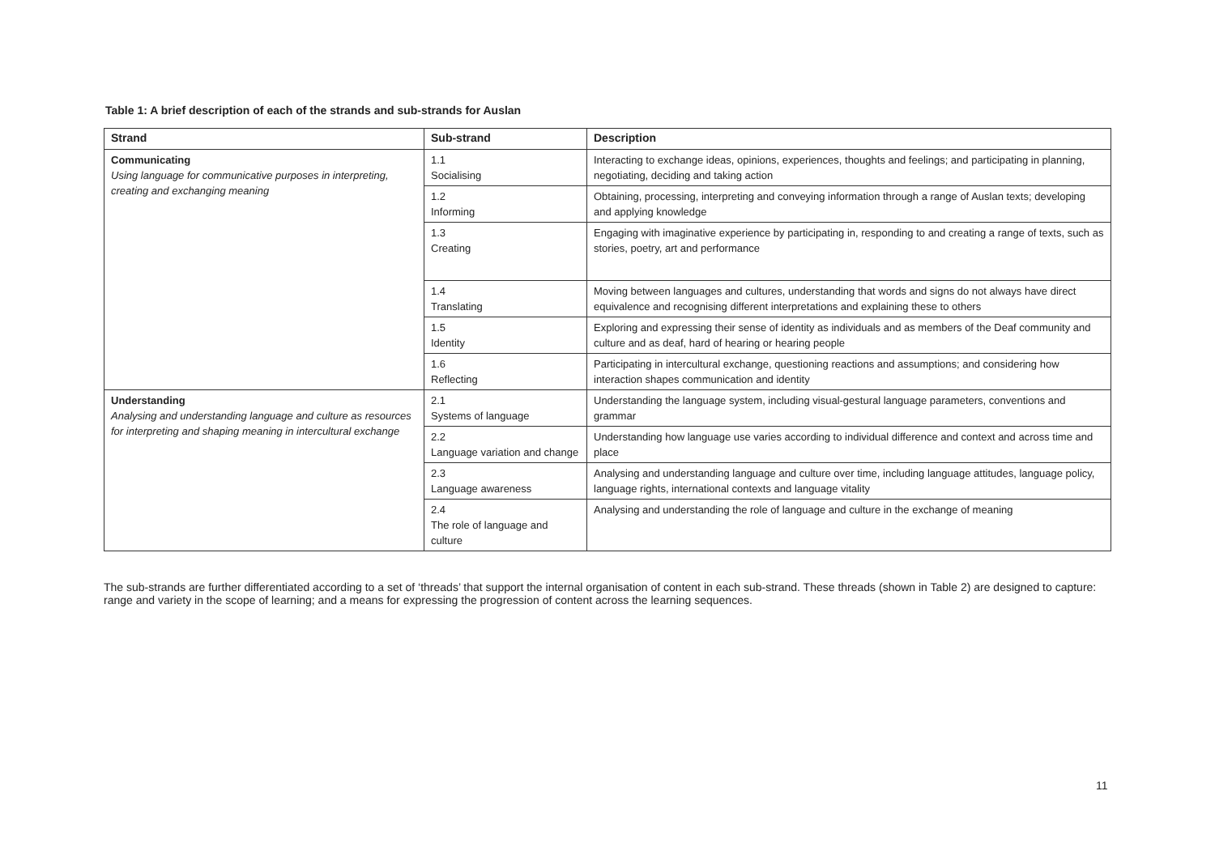Table 1: A brief description of each of the strands and sub-strands for Auslan
| Strand | Sub-strand | Description |
| --- | --- | --- |
| Communicating Using language for communicative purposes in interpreting, creating and exchanging meaning | 1.1 Socialising | Interacting to exchange ideas, opinions, experiences, thoughts and feelings; and participating in planning, negotiating, deciding and taking action |
| | 1.2 Informing | Obtaining, processing, interpreting and conveying information through a range of Auslan texts; developing and applying knowledge |
| | 1.3 Creating | Engaging with imaginative experience by participating in, responding to and creating a range of texts, such as stories, poetry, art and performance |
| | 1.4 Translating | Moving between languages and cultures, understanding that words and signs do not always have direct equivalence and recognising different interpretations and explaining these to others |
| | 1.5 Identity | Exploring and expressing their sense of identity as individuals and as members of the Deaf community and culture and as deaf, hard of hearing or hearing people |
| | 1.6 Reflecting | Participating in intercultural exchange, questioning reactions and assumptions; and considering how interaction shapes communication and identity |
| Understanding Analysing and understanding language and culture as resources for interpreting and shaping meaning in intercultural exchange | 2.1 Systems of language | Understanding the language system, including visual-gestural language parameters, conventions and grammar |
| | 2.2 Language variation and change | Understanding how language use varies according to individual difference and context and across time and place |
| | 2.3 Language awareness | Analysing and understanding language and culture over time, including language attitudes, language policy, language rights, international contexts and language vitality |
| | 2.4 The role of language and culture | Analysing and understanding the role of language and culture in the exchange of meaning |
The sub-strands are further differentiated according to a set of ‘threads’ that support the internal organisation of content in each sub-strand. These threads (shown in Table 2) are designed to capture: range and variety in the scope of learning; and a means for expressing the progression of content across the learning sequences.
11